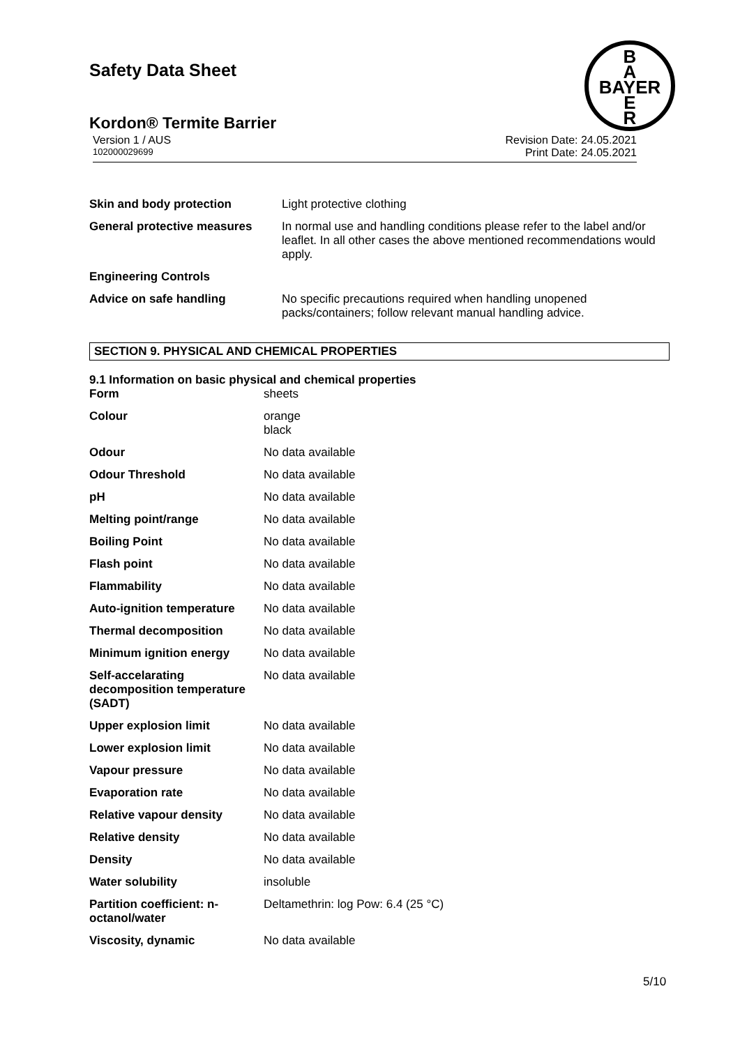Safety Data Sheet
B
A
BAYER
E
R
Kordon® Termite Barrier
Version 1 / AUS Revision Date: 24.05.2021
102000029699 Print Date: 24.05.2021
| Skin and body protection | Light protective clothing |
| General protective measures | In normal use and handling conditions please refer to the label and/or leaflet. In all other cases the above mentioned recommendations would apply. |
| Engineering Controls | |
| Advice on safe handling | No specific precautions required when handling unopened packs/containers; follow relevant manual handling advice. |
SECTION 9. PHYSICAL AND CHEMICAL PROPERTIES
9.1 Information on basic physical and chemical properties
| Form | sheets |
| Colour | orange black |
| Odour | No data available |
| Odour Threshold | No data available |
| pH | No data available |
| Melting point/range | No data available |
| Boiling Point | No data available |
| Flash point | No data available |
| Flammability | No data available |
| Auto-ignition temperature | No data available |
| Thermal decomposition | No data available |
| Minimum ignition energy | No data available |
| Self-accelarating decomposition temperature (SADT) | No data available |
| Upper explosion limit | No data available |
| Lower explosion limit | No data available |
| Vapour pressure | No data available |
| Evaporation rate | No data available |
| Relative vapour density | No data available |
| Relative density | No data available |
| Density | No data available |
| Water solubility | insoluble |
| Partition coefficient: n-octanol/water | Deltamethrin: log Pow: 6.4 (25 °C) |
| Viscosity, dynamic | No data available |
5/10